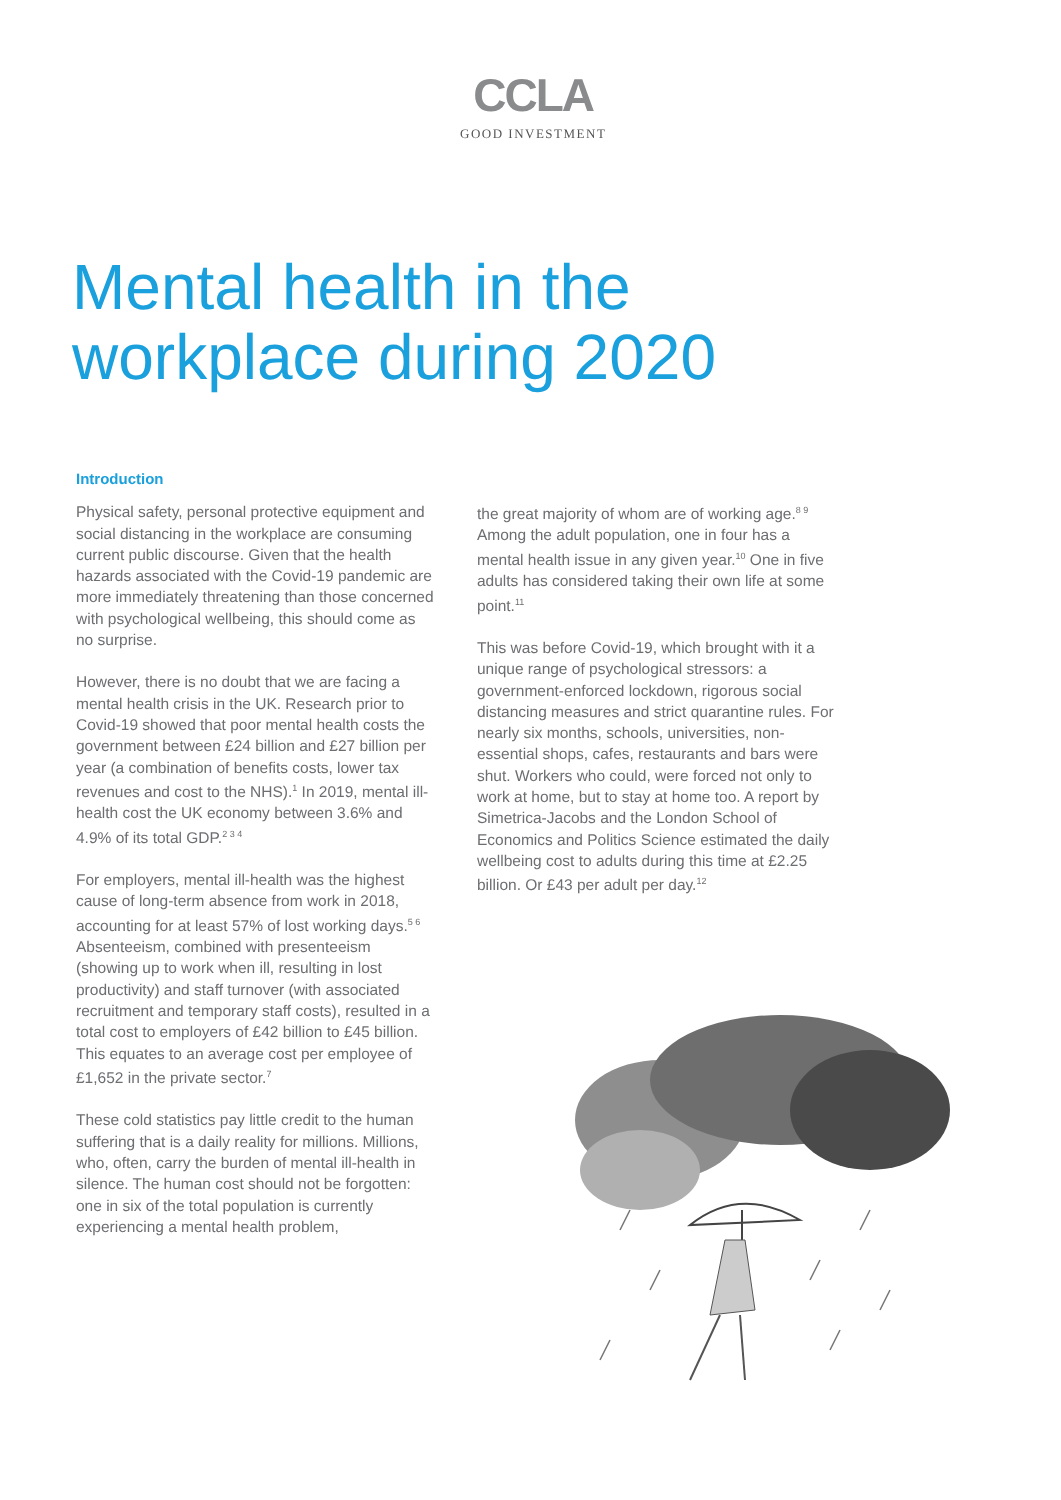CCLA
GOOD INVESTMENT
Mental health in the
workplace during 2020
Introduction
Physical safety, personal protective equipment and social distancing in the workplace are consuming current public discourse. Given that the health hazards associated with the Covid-19 pandemic are more immediately threatening than those concerned with psychological wellbeing, this should come as no surprise.
However, there is no doubt that we are facing a mental health crisis in the UK. Research prior to Covid-19 showed that poor mental health costs the government between £24 billion and £27 billion per year (a combination of benefits costs, lower tax revenues and cost to the NHS).<sup>1</sup> In 2019, mental ill-health cost the UK economy between 3.6% and 4.9% of its total GDP.<sup>2 3 4</sup>
For employers, mental ill-health was the highest cause of long-term absence from work in 2018, accounting for at least 57% of lost working days.<sup>5 6</sup> Absenteeism, combined with presenteeism (showing up to work when ill, resulting in lost productivity) and staff turnover (with associated recruitment and temporary staff costs), resulted in a total cost to employers of £42 billion to £45 billion. This equates to an average cost per employee of £1,652 in the private sector.<sup>7</sup>
These cold statistics pay little credit to the human suffering that is a daily reality for millions. Millions, who, often, carry the burden of mental ill-health in silence. The human cost should not be forgotten: one in six of the total population is currently experiencing a mental health problem,
the great majority of whom are of working age.<sup>8 9</sup> Among the adult population, one in four has a mental health issue in any given year.<sup>10</sup> One in five adults has considered taking their own life at some point.<sup>11</sup>
This was before Covid-19, which brought with it a unique range of psychological stressors: a government-enforced lockdown, rigorous social distancing measures and strict quarantine rules. For nearly six months, schools, universities, non-essential shops, cafes, restaurants and bars were shut. Workers who could, were forced not only to work at home, but to stay at home too. A report by Simetrica-Jacobs and the London School of Economics and Politics Science estimated the daily wellbeing cost to adults during this time at £2.25 billion. Or £43 per adult per day.<sup>12</sup>